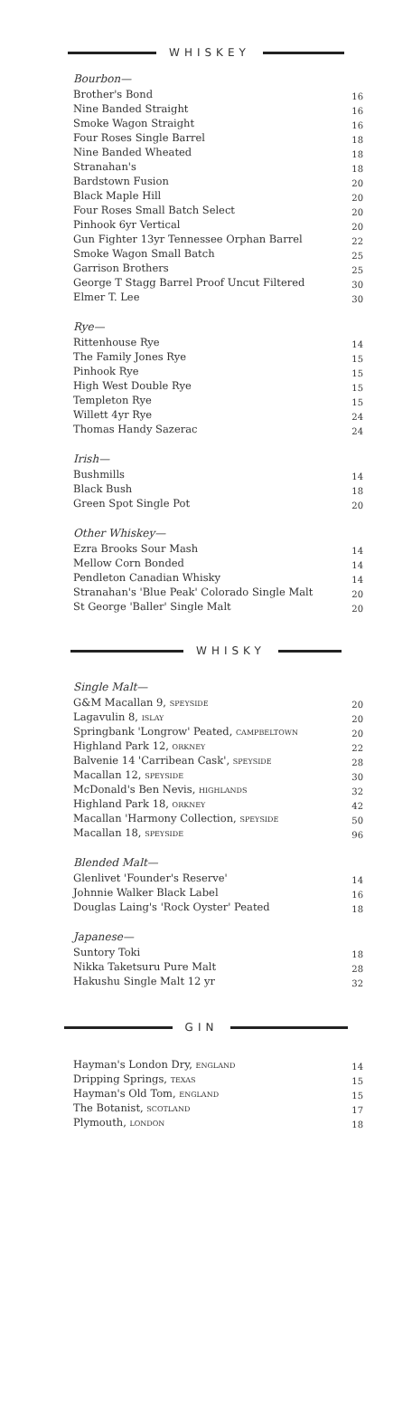WHISKEY
Bourbon—
| Brother's Bond | 16 |
| Nine Banded Straight | 16 |
| Smoke Wagon Straight | 16 |
| Four Roses Single Barrel | 18 |
| Nine Banded Wheated | 18 |
| Stranahan's | 18 |
| Bardstown Fusion | 20 |
| Black Maple Hill | 20 |
| Four Roses Small Batch Select | 20 |
| Pinhook 6yr Vertical | 20 |
| Gun Fighter 13yr Tennessee Orphan Barrel | 22 |
| Smoke Wagon Small Batch | 25 |
| Garrison Brothers | 25 |
| George T Stagg Barrel Proof Uncut Filtered | 30 |
| Elmer T. Lee | 30 |
Rye—
| Rittenhouse Rye | 14 |
| The Family Jones Rye | 15 |
| Pinhook Rye | 15 |
| High West Double Rye | 15 |
| Templeton Rye | 15 |
| Willett 4yr Rye | 24 |
| Thomas Handy Sazerac | 24 |
Irish—
| Bushmills | 14 |
| Black Bush | 18 |
| Green Spot Single Pot | 20 |
Other Whiskey—
| Ezra Brooks Sour Mash | 14 |
| Mellow Corn Bonded | 14 |
| Pendleton Canadian Whisky | 14 |
| Stranahan's 'Blue Peak' Colorado Single Malt | 20 |
| St George 'Baller' Single Malt | 20 |
WHISKY
Single Malt—
| G&M Macallan 9, SPEYSIDE | 20 |
| Lagavulin 8, ISLAY | 20 |
| Springbank 'Longrow' Peated, CAMPBELTOWN | 20 |
| Highland Park 12, ORKNEY | 22 |
| Balvenie 14 'Carribean Cask', SPEYSIDE | 28 |
| Macallan 12, SPEYSIDE | 30 |
| McDonald's Ben Nevis, HIGHLANDS | 32 |
| Highland Park 18, ORKNEY | 42 |
| Macallan 'Harmony Collection, SPEYSIDE | 50 |
| Macallan 18, SPEYSIDE | 96 |
Blended Malt—
| Glenlivet 'Founder's Reserve' | 14 |
| Johnnie Walker Black Label | 16 |
| Douglas Laing's 'Rock Oyster' Peated | 18 |
Japanese—
| Suntory Toki | 18 |
| Nikka Taketsuru Pure Malt | 28 |
| Hakushu Single Malt 12 yr | 32 |
GIN
| Hayman's London Dry, ENGLAND | 14 |
| Dripping Springs, TEXAS | 15 |
| Hayman's Old Tom, ENGLAND | 15 |
| The Botanist, SCOTLAND | 17 |
| Plymouth, LONDON | 18 |